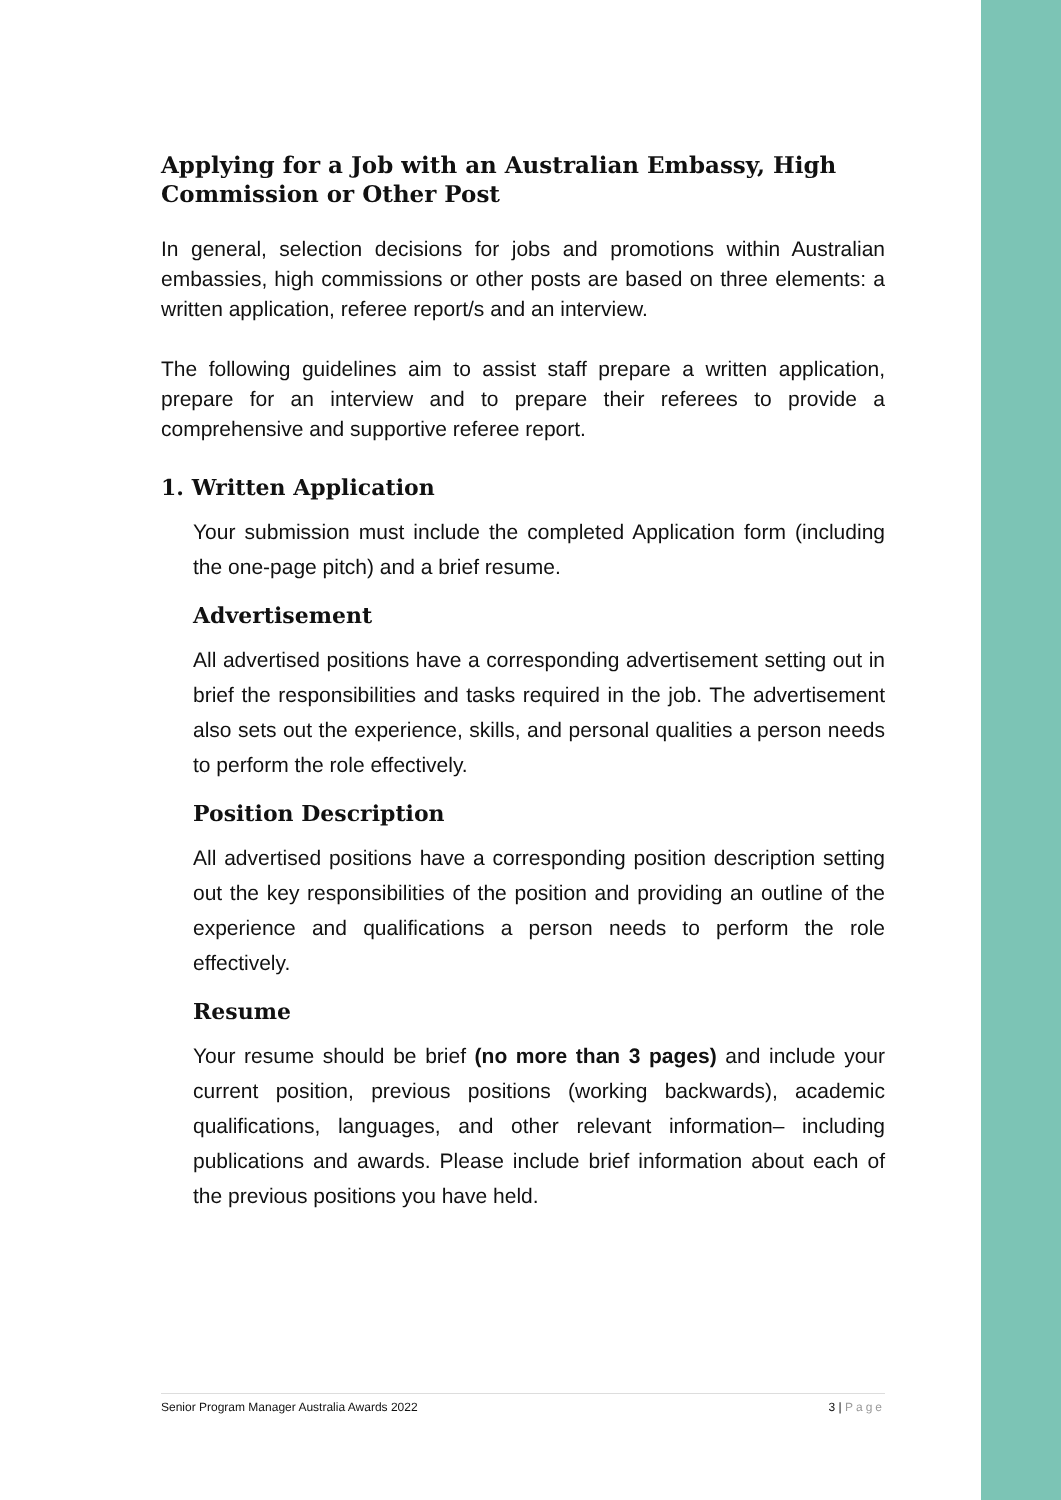Applying for a Job with an Australian Embassy, High Commission or Other Post
In general, selection decisions for jobs and promotions within Australian embassies, high commissions or other posts are based on three elements: a written application, referee report/s and an interview.
The following guidelines aim to assist staff prepare a written application, prepare for an interview and to prepare their referees to provide a comprehensive and supportive referee report.
1. Written Application
Your submission must include the completed Application form (including the one-page pitch) and a brief resume.
Advertisement
All advertised positions have a corresponding advertisement setting out in brief the responsibilities and tasks required in the job. The advertisement also sets out the experience, skills, and personal qualities a person needs to perform the role effectively.
Position Description
All advertised positions have a corresponding position description setting out the key responsibilities of the position and providing an outline of the experience and qualifications a person needs to perform the role effectively.
Resume
Your resume should be brief (no more than 3 pages) and include your current position, previous positions (working backwards), academic qualifications, languages, and other relevant information– including publications and awards. Please include brief information about each of the previous positions you have held.
Senior Program Manager Australia Awards 2022 3 | Page